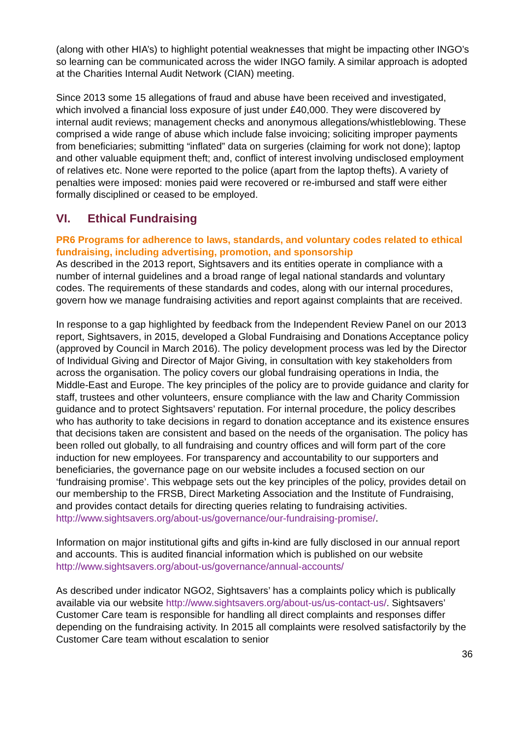(along with other HIA’s) to highlight potential weaknesses that might be impacting other INGO’s so learning can be communicated across the wider INGO family. A similar approach is adopted at the Charities Internal Audit Network (CIAN) meeting.
Since 2013 some 15 allegations of fraud and abuse have been received and investigated, which involved a financial loss exposure of just under £40,000. They were discovered by internal audit reviews; management checks and anonymous allegations/whistleblowing. These comprised a wide range of abuse which include false invoicing; soliciting improper payments from beneficiaries; submitting “inflated” data on surgeries (claiming for work not done); laptop and other valuable equipment theft; and, conflict of interest involving undisclosed employment of relatives etc. None were reported to the police (apart from the laptop thefts). A variety of penalties were imposed: monies paid were recovered or re-imbursed and staff were either formally disciplined or ceased to be employed.
VI. Ethical Fundraising
PR6 Programs for adherence to laws, standards, and voluntary codes related to ethical fundraising, including advertising, promotion, and sponsorship
As described in the 2013 report, Sightsavers and its entities operate in compliance with a number of internal guidelines and a broad range of legal national standards and voluntary codes. The requirements of these standards and codes, along with our internal procedures, govern how we manage fundraising activities and report against complaints that are received.
In response to a gap highlighted by feedback from the Independent Review Panel on our 2013 report, Sightsavers, in 2015, developed a Global Fundraising and Donations Acceptance policy (approved by Council in March 2016). The policy development process was led by the Director of Individual Giving and Director of Major Giving, in consultation with key stakeholders from across the organisation. The policy covers our global fundraising operations in India, the Middle-East and Europe. The key principles of the policy are to provide guidance and clarity for staff, trustees and other volunteers, ensure compliance with the law and Charity Commission guidance and to protect Sightsavers’ reputation. For internal procedure, the policy describes who has authority to take decisions in regard to donation acceptance and its existence ensures that decisions taken are consistent and based on the needs of the organisation. The policy has been rolled out globally, to all fundraising and country offices and will form part of the core induction for new employees. For transparency and accountability to our supporters and beneficiaries, the governance page on our website includes a focused section on our ‘fundraising promise’. This webpage sets out the key principles of the policy, provides detail on our membership to the FRSB, Direct Marketing Association and the Institute of Fundraising, and provides contact details for directing queries relating to fundraising activities. http://www.sightsavers.org/about-us/governance/our-fundraising-promise/.
Information on major institutional gifts and gifts in-kind are fully disclosed in our annual report and accounts. This is audited financial information which is published on our website http://www.sightsavers.org/about-us/governance/annual-accounts/
As described under indicator NGO2, Sightsavers’ has a complaints policy which is publically available via our website http://www.sightsavers.org/about-us/us-contact-us/. Sightsavers’ Customer Care team is responsible for handling all direct complaints and responses differ depending on the fundraising activity. In 2015 all complaints were resolved satisfactorily by the Customer Care team without escalation to senior
36